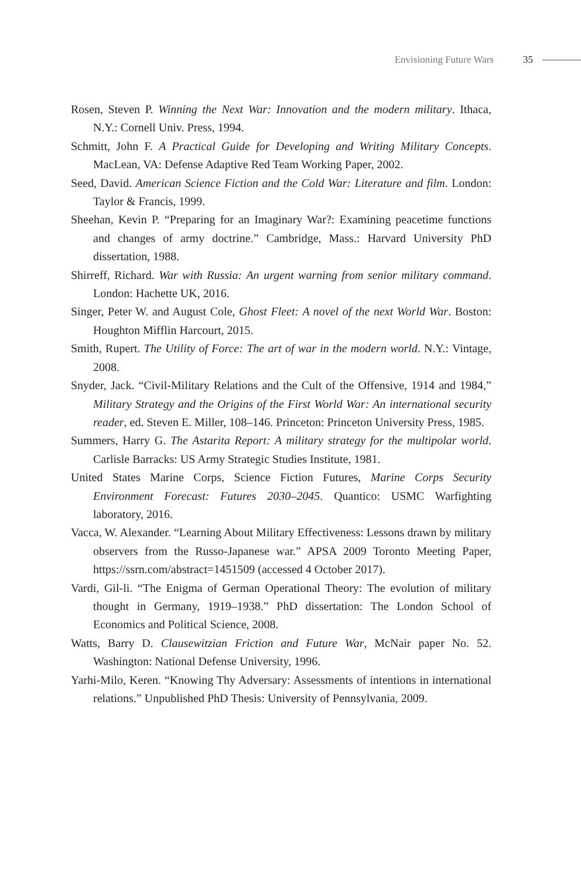Envisioning Future Wars 35
Rosen, Steven P. Winning the Next War: Innovation and the modern military. Ithaca, N.Y.: Cornell Univ. Press, 1994.
Schmitt, John F. A Practical Guide for Developing and Writing Military Concepts. MacLean, VA: Defense Adaptive Red Team Working Paper, 2002.
Seed, David. American Science Fiction and the Cold War: Literature and film. London: Taylor & Francis, 1999.
Sheehan, Kevin P. “Preparing for an Imaginary War?: Examining peacetime functions and changes of army doctrine.” Cambridge, Mass.: Harvard University PhD dissertation, 1988.
Shirreff, Richard. War with Russia: An urgent warning from senior military command. London: Hachette UK, 2016.
Singer, Peter W. and August Cole, Ghost Fleet: A novel of the next World War. Boston: Houghton Mifflin Harcourt, 2015.
Smith, Rupert. The Utility of Force: The art of war in the modern world. N.Y.: Vintage, 2008.
Snyder, Jack. “Civil-Military Relations and the Cult of the Offensive, 1914 and 1984,” Military Strategy and the Origins of the First World War: An international security reader, ed. Steven E. Miller, 108–146. Princeton: Princeton University Press, 1985.
Summers, Harry G. The Astarita Report: A military strategy for the multipolar world. Carlisle Barracks: US Army Strategic Studies Institute, 1981.
United States Marine Corps, Science Fiction Futures, Marine Corps Security Environment Forecast: Futures 2030–2045. Quantico: USMC Warfighting laboratory, 2016.
Vacca, W. Alexander. “Learning About Military Effectiveness: Lessons drawn by military observers from the Russo-Japanese war.” APSA 2009 Toronto Meeting Paper, https://ssrn.com/abstract=1451509 (accessed 4 October 2017).
Vardi, Gil-li. “The Enigma of German Operational Theory: The evolution of military thought in Germany, 1919–1938.” PhD dissertation: The London School of Economics and Political Science, 2008.
Watts, Barry D. Clausewitzian Friction and Future War, McNair paper No. 52. Washington: National Defense University, 1996.
Yarhi-Milo, Keren. “Knowing Thy Adversary: Assessments of intentions in international relations.” Unpublished PhD Thesis: University of Pennsylvania, 2009.